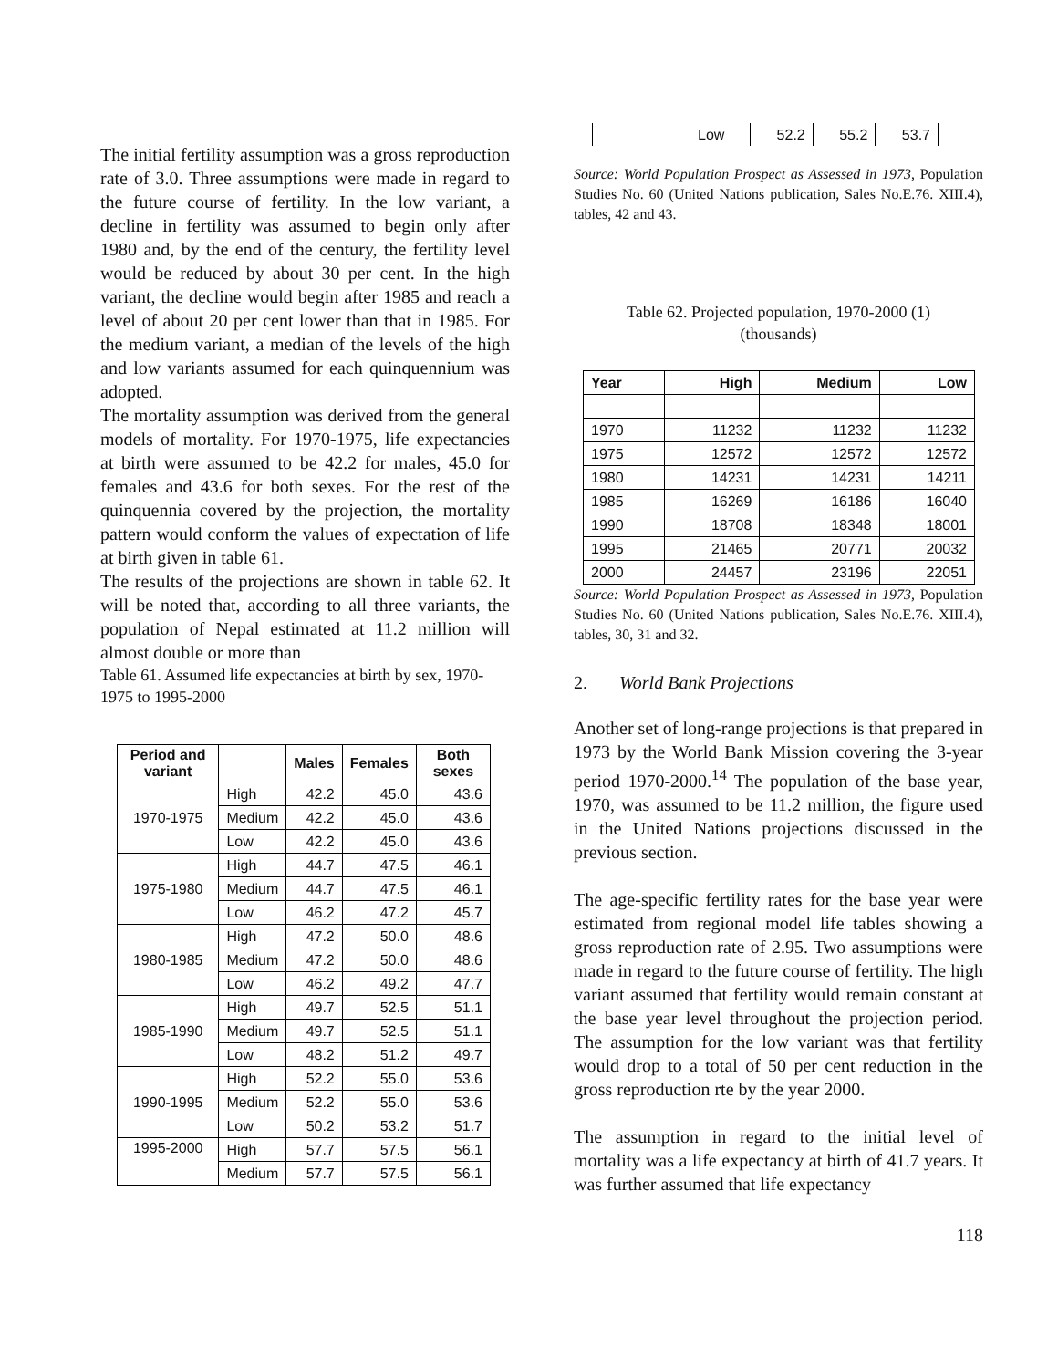The initial fertility assumption was a gross reproduction rate of 3.0. Three assumptions were made in regard to the future course of fertility. In the low variant, a decline in fertility was assumed to begin only after 1980 and, by the end of the century, the fertility level would be reduced by about 30 per cent. In the high variant, the decline would begin after 1985 and reach a level of about 20 per cent lower than that in 1985. For the medium variant, a median of the levels of the high and low variants assumed for each quinquennium was adopted.
The mortality assumption was derived from the general models of mortality. For 1970-1975, life expectancies at birth were assumed to be 42.2 for males, 45.0 for females and 43.6 for both sexes. For the rest of the quinquennia covered by the projection, the mortality pattern would conform the values of expectation of life at birth given in table 61.
The results of the projections are shown in table 62. It will be noted that, according to all three variants, the population of Nepal estimated at 11.2 million will almost double or more than
Table 61. Assumed life expectancies at birth by sex, 1970-1975 to 1995-2000
| Period and variant | | Males | Females | Both sexes |
| --- | --- | --- | --- | --- |
| 1970-1975 | High | 42.2 | 45.0 | 43.6 |
| | Medium | 42.2 | 45.0 | 43.6 |
| | Low | 42.2 | 45.0 | 43.6 |
| 1975-1980 | High | 44.7 | 47.5 | 46.1 |
| | Medium | 44.7 | 47.5 | 46.1 |
| | Low | 46.2 | 47.2 | 45.7 |
| 1980-1985 | High | 47.2 | 50.0 | 48.6 |
| | Medium | 47.2 | 50.0 | 48.6 |
| | Low | 46.2 | 49.2 | 47.7 |
| 1985-1990 | High | 49.7 | 52.5 | 51.1 |
| | Medium | 49.7 | 52.5 | 51.1 |
| | Low | 48.2 | 51.2 | 49.7 |
| 1990-1995 | High | 52.2 | 55.0 | 53.6 |
| | Medium | 52.2 | 55.0 | 53.6 |
| | Low | 50.2 | 53.2 | 51.7 |
| 1995-2000 | High | 57.7 | 57.5 | 56.1 |
| | Medium | 57.7 | 57.5 | 56.1 |
| | Low | 52.2 | 55.2 | 53.7 |
Source: World Population Prospect as Assessed in 1973, Population Studies No. 60 (United Nations publication, Sales No.E.76. XIII.4), tables, 42 and 43.
Table 62. Projected population, 1970-2000 (1)
(thousands)
| Year | High | Medium | Low |
| --- | --- | --- | --- |
| 1970 | 11232 | 11232 | 11232 |
| 1975 | 12572 | 12572 | 12572 |
| 1980 | 14231 | 14231 | 14211 |
| 1985 | 16269 | 16186 | 16040 |
| 1990 | 18708 | 18348 | 18001 |
| 1995 | 21465 | 20771 | 20032 |
| 2000 | 24457 | 23196 | 22051 |
Source: World Population Prospect as Assessed in 1973, Population Studies No. 60 (United Nations publication, Sales No.E.76. XIII.4), tables, 30, 31 and 32.
2. World Bank Projections
Another set of long-range projections is that prepared in 1973 by the World Bank Mission covering the 3-year period 1970-2000.<sup>14</sup> The population of the base year, 1970, was assumed to be 11.2 million, the figure used in the United Nations projections discussed in the previous section.
The age-specific fertility rates for the base year were estimated from regional model life tables showing a gross reproduction rate of 2.95. Two assumptions were made in regard to the future course of fertility. The high variant assumed that fertility would remain constant at the base year level throughout the projection period. The assumption for the low variant was that fertility would drop to a total of 50 per cent reduction in the gross reproduction rte by the year 2000.
The assumption in regard to the initial level of mortality was a life expectancy at birth of 41.7 years. It was further assumed that life expectancy
118